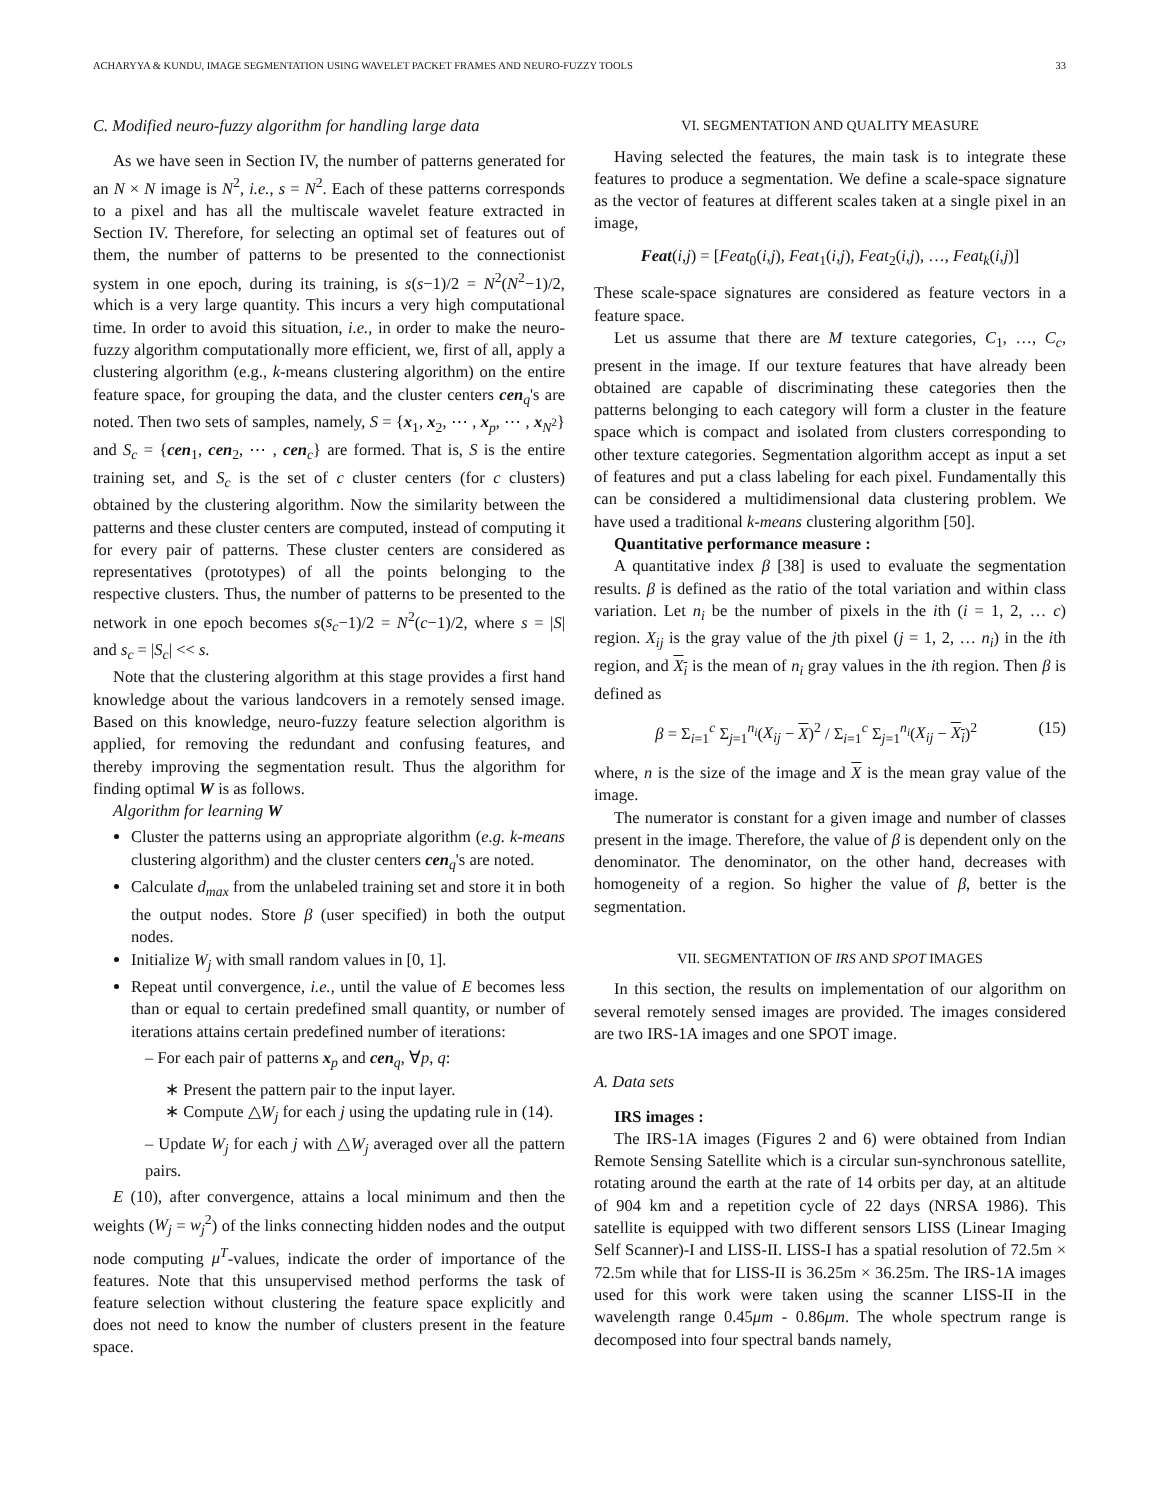ACHARYYA & KUNDU, IMAGE SEGMENTATION USING WAVELET PACKET FRAMES AND NEURO-FUZZY TOOLS 33
C. Modified neuro-fuzzy algorithm for handling large data
As we have seen in Section IV, the number of patterns generated for an N × N image is N<sup>2</sup>, i.e., s = N<sup>2</sup>. Each of these patterns corresponds to a pixel and has all the multiscale wavelet feature extracted in Section IV. Therefore, for selecting an optimal set of features out of them, the number of patterns to be presented to the connectionist system in one epoch, during its training, is s(s−1)/2 = N<sup>2</sup>(N<sup>2</sup>−1)/2, which is a very large quantity. This incurs a very high computational time. In order to avoid this situation, i.e., in order to make the neuro-fuzzy algorithm computationally more efficient, we, first of all, apply a clustering algorithm (e.g., k-means clustering algorithm) on the entire feature space, for grouping the data, and the cluster centers cen<sub>q</sub>'s are noted. Then two sets of samples, namely, S = {x<sub>1</sub>, x<sub>2</sub>, ⋯ , x<sub>p</sub>, ⋯ , x<sub>N<sup>2</sup></sub>} and S<sub>c</sub> = {cen<sub>1</sub>, cen<sub>2</sub>, ⋯ , cen<sub>c</sub>} are formed. That is, S is the entire training set, and S<sub>c</sub> is the set of c cluster centers (for c clusters) obtained by the clustering algorithm. Now the similarity between the patterns and these cluster centers are computed, instead of computing it for every pair of patterns. These cluster centers are considered as representatives (prototypes) of all the points belonging to the respective clusters. Thus, the number of patterns to be presented to the network in one epoch becomes s(s<sub>c</sub>−1)/2 = N<sup>2</sup>(c−1)/2, where s = |S| and s<sub>c</sub> = |S<sub>c</sub>| << s.
Note that the clustering algorithm at this stage provides a first hand knowledge about the various landcovers in a remotely sensed image. Based on this knowledge, neuro-fuzzy feature selection algorithm is applied, for removing the redundant and confusing features, and thereby improving the segmentation result. Thus the algorithm for finding optimal W is as follows.
Algorithm for learning W
Cluster the patterns using an appropriate algorithm (e.g. k-means clustering algorithm) and the cluster centers cen<sub>q</sub>'s are noted.
Calculate d<sub>max</sub> from the unlabeled training set and store it in both the output nodes. Store β (user specified) in both the output nodes.
Initialize W<sub>j</sub> with small random values in [0, 1].
Repeat until convergence, i.e., until the value of E becomes less than or equal to certain predefined small quantity, or number of iterations attains certain predefined number of iterations:
– For each pair of patterns x<sub>p</sub> and cen<sub>q</sub>, ∀p, q:
∗ Present the pattern pair to the input layer.
∗ Compute △W<sub>j</sub> for each j using the updating rule in (14).
– Update W<sub>j</sub> for each j with △W<sub>j</sub> averaged over all the pattern pairs.
E (10), after convergence, attains a local minimum and then the weights (W<sub>j</sub> = w<sub>j</sub><sup>2</sup>) of the links connecting hidden nodes and the output node computing μ<sup>T</sup>-values, indicate the order of importance of the features. Note that this unsupervised method performs the task of feature selection without clustering the feature space explicitly and does not need to know the number of clusters present in the feature space.
VI. SEGMENTATION AND QUALITY MEASURE
Having selected the features, the main task is to integrate these features to produce a segmentation. We define a scale-space signature as the vector of features at different scales taken at a single pixel in an image,
Feat(i,j) = [Feat<sub>0</sub>(i,j), Feat<sub>1</sub>(i,j), Feat<sub>2</sub>(i,j), …, Feat<sub>k</sub>(i,j)]
These scale-space signatures are considered as feature vectors in a feature space.
Let us assume that there are M texture categories, C<sub>1</sub>, …, C<sub>c</sub>, present in the image. If our texture features that have already been obtained are capable of discriminating these categories then the patterns belonging to each category will form a cluster in the feature space which is compact and isolated from clusters corresponding to other texture categories. Segmentation algorithm accept as input a set of features and put a class labeling for each pixel. Fundamentally this can be considered a multidimensional data clustering problem. We have used a traditional k-means clustering algorithm [50].
Quantitative performance measure :
A quantitative index β [38] is used to evaluate the segmentation results. β is defined as the ratio of the total variation and within class variation. Let n<sub>i</sub> be the number of pixels in the ith (i = 1, 2, … c) region. X<sub>ij</sub> is the gray value of the jth pixel (j = 1, 2, … n<sub>i</sub>) in the ith region, and X<sub>i</sub> is the mean of n<sub>i</sub> gray values in the ith region. Then β is defined as
β = Σ<sub>i=1</sub><sup>c</sup> Σ<sub>j=1</sub><sup>n<sub>i</sub></sup>(X<sub>ij</sub> − X)<sup>2</sup> / Σ<sub>i=1</sub><sup>c</sup> Σ<sub>j=1</sub><sup>n<sub>i</sub></sup>(X<sub>ij</sub> − X<sub>i</sub>)<sup>2</sup> (15)
where, n is the size of the image and X is the mean gray value of the image.
The numerator is constant for a given image and number of classes present in the image. Therefore, the value of β is dependent only on the denominator. The denominator, on the other hand, decreases with homogeneity of a region. So higher the value of β, better is the segmentation.
VII. SEGMENTATION OF IRS AND SPOT IMAGES
In this section, the results on implementation of our algorithm on several remotely sensed images are provided. The images considered are two IRS-1A images and one SPOT image.
A. Data sets
IRS images :
The IRS-1A images (Figures 2 and 6) were obtained from Indian Remote Sensing Satellite which is a circular sun-synchronous satellite, rotating around the earth at the rate of 14 orbits per day, at an altitude of 904 km and a repetition cycle of 22 days (NRSA 1986). This satellite is equipped with two different sensors LISS (Linear Imaging Self Scanner)-I and LISS-II. LISS-I has a spatial resolution of 72.5m × 72.5m while that for LISS-II is 36.25m × 36.25m. The IRS-1A images used for this work were taken using the scanner LISS-II in the wavelength range 0.45μm - 0.86μm. The whole spectrum range is decomposed into four spectral bands namely,